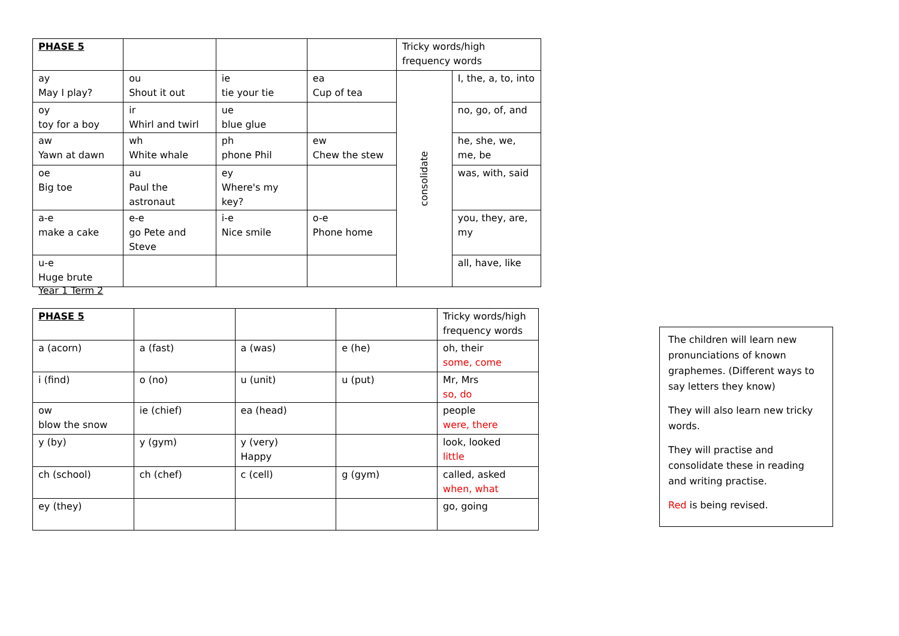| PHASE 5 | | | | Tricky words/high frequency words | |
| ay May I play? | ou Shout it out | ie tie your tie | ea Cup of tea | consolidate | I, the, a, to, into |
| oy toy for a boy | ir Whirl and twirl | ue blue glue | | | no, go, of, and |
| aw Yawn at dawn | wh White whale | ph phone Phil | ew Chew the stew | | he, she, we, me, be |
| oe Big toe | au Paul the astronaut | ey Where's my key? | | | was, with, said |
| a-e make a cake | e-e go Pete and Steve | i-e Nice smile | o-e Phone home | | you, they, are, my |
| u-e Huge brute | | | | | all, have, like |
Year 1 Term 2
| PHASE 5 | | | | Tricky words/high frequency words |
| a (acorn) | a (fast) | a (was) | e (he) | oh, their some, come |
| i (find) | o (no) | u (unit) | u (put) | Mr, Mrs so, do |
| ow blow the snow | ie (chief) | ea (head) | | people were, there |
| y (by) | y (gym) | y (very) Happy | | look, looked little |
| ch (school) | ch (chef) | c (cell) | g (gym) | called, asked when, what |
| ey (they) | | | | go, going |
The children will learn new pronunciations of known graphemes. (Different ways to say letters they know)
They will also learn new tricky words.
They will practise and consolidate these in reading and writing practise.
Red is being revised.